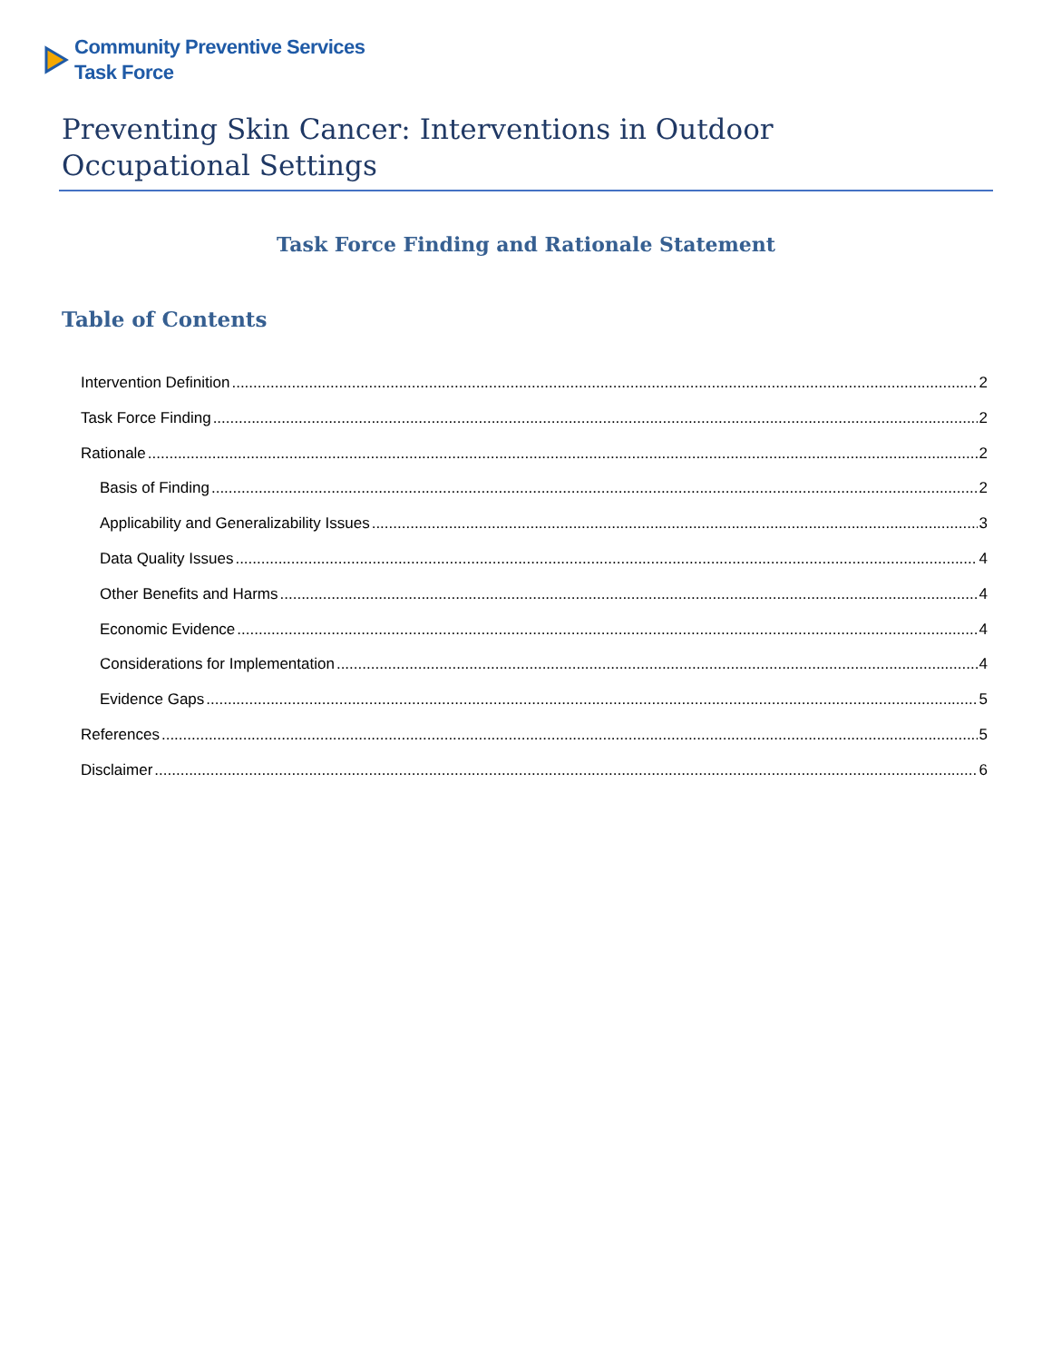Community Preventive Services
Task Force
Preventing Skin Cancer: Interventions in Outdoor Occupational Settings
Task Force Finding and Rationale Statement
Table of Contents
Intervention Definition 2
Task Force Finding 2
Rationale 2
Basis of Finding 2
Applicability and Generalizability Issues 3
Data Quality Issues 4
Other Benefits and Harms 4
Economic Evidence 4
Considerations for Implementation 4
Evidence Gaps 5
References 5
Disclaimer 6